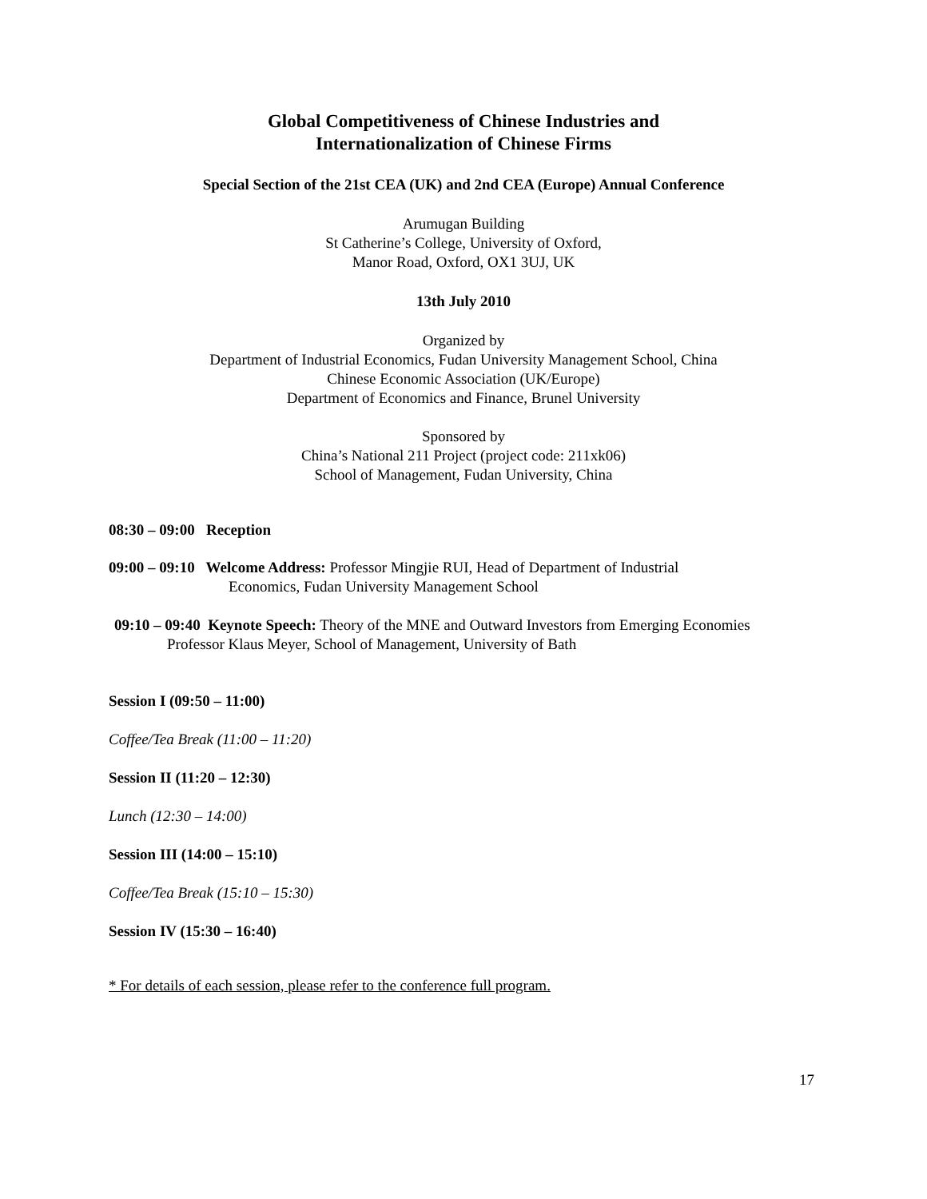Global Competitiveness of Chinese Industries and
Internationalization of Chinese Firms
Special Section of the 21st CEA (UK) and 2nd CEA (Europe) Annual Conference
Arumugan Building
St Catherine’s College, University of Oxford,
Manor Road, Oxford, OX1 3UJ, UK
13th July 2010
Organized by
Department of Industrial Economics, Fudan University Management School, China
Chinese Economic Association (UK/Europe)
Department of Economics and Finance, Brunel University
Sponsored by
China’s National 211 Project (project code: 211xk06)
School of Management, Fudan University, China
08:30 – 09:00 Reception
09:00 – 09:10 Welcome Address: Professor Mingjie RUI, Head of Department of Industrial
Economics, Fudan University Management School
09:10 – 09:40 Keynote Speech: Theory of the MNE and Outward Investors from Emerging Economies
Professor Klaus Meyer, School of Management, University of Bath
Session I (09:50 – 11:00)
Coffee/Tea Break (11:00 – 11:20)
Session II (11:20 – 12:30)
Lunch (12:30 – 14:00)
Session III (14:00 – 15:10)
Coffee/Tea Break (15:10 – 15:30)
Session IV (15:30 – 16:40)
* For details of each session, please refer to the conference full program.
17